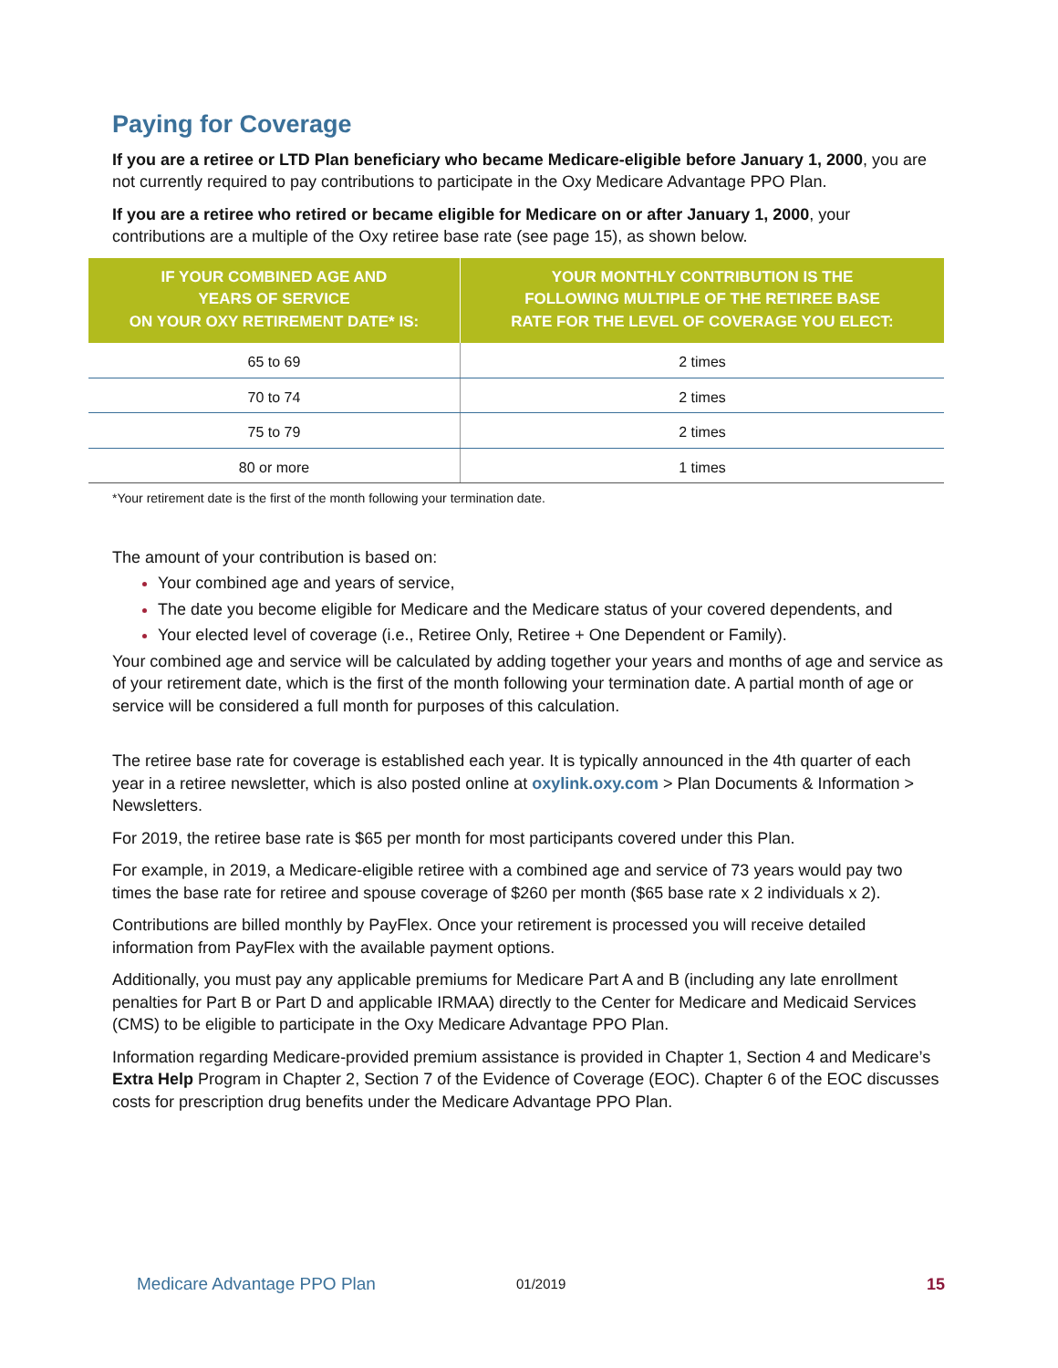Paying for Coverage
If you are a retiree or LTD Plan beneficiary who became Medicare-eligible before January 1, 2000, you are not currently required to pay contributions to participate in the Oxy Medicare Advantage PPO Plan.
If you are a retiree who retired or became eligible for Medicare on or after January 1, 2000, your contributions are a multiple of the Oxy retiree base rate (see page 15), as shown below.
| IF YOUR COMBINED AGE AND YEARS OF SERVICE ON YOUR OXY RETIREMENT DATE* IS: | YOUR MONTHLY CONTRIBUTION IS THE FOLLOWING MULTIPLE OF THE RETIREE BASE RATE FOR THE LEVEL OF COVERAGE YOU ELECT: |
| --- | --- |
| 65 to 69 | 2 times |
| 70 to 74 | 2 times |
| 75 to 79 | 2 times |
| 80 or more | 1 times |
*Your retirement date is the first of the month following your termination date.
The amount of your contribution is based on:
Your combined age and years of service,
The date you become eligible for Medicare and the Medicare status of your covered dependents, and
Your elected level of coverage (i.e., Retiree Only, Retiree + One Dependent or Family).
Your combined age and service will be calculated by adding together your years and months of age and service as of your retirement date, which is the first of the month following your termination date. A partial month of age or service will be considered a full month for purposes of this calculation.
The retiree base rate for coverage is established each year. It is typically announced in the 4th quarter of each year in a retiree newsletter, which is also posted online at oxylink.oxy.com > Plan Documents & Information > Newsletters.
For 2019, the retiree base rate is $65 per month for most participants covered under this Plan.
For example, in 2019, a Medicare-eligible retiree with a combined age and service of 73 years would pay two times the base rate for retiree and spouse coverage of $260 per month ($65 base rate x 2 individuals x 2).
Contributions are billed monthly by PayFlex. Once your retirement is processed you will receive detailed information from PayFlex with the available payment options.
Additionally, you must pay any applicable premiums for Medicare Part A and B (including any late enrollment penalties for Part B or Part D and applicable IRMAA) directly to the Center for Medicare and Medicaid Services (CMS) to be eligible to participate in the Oxy Medicare Advantage PPO Plan.
Information regarding Medicare-provided premium assistance is provided in Chapter 1, Section 4 and Medicare’s Extra Help Program in Chapter 2, Section 7 of the Evidence of Coverage (EOC). Chapter 6 of the EOC discusses costs for prescription drug benefits under the Medicare Advantage PPO Plan.
Medicare Advantage PPO Plan 01/2019 15